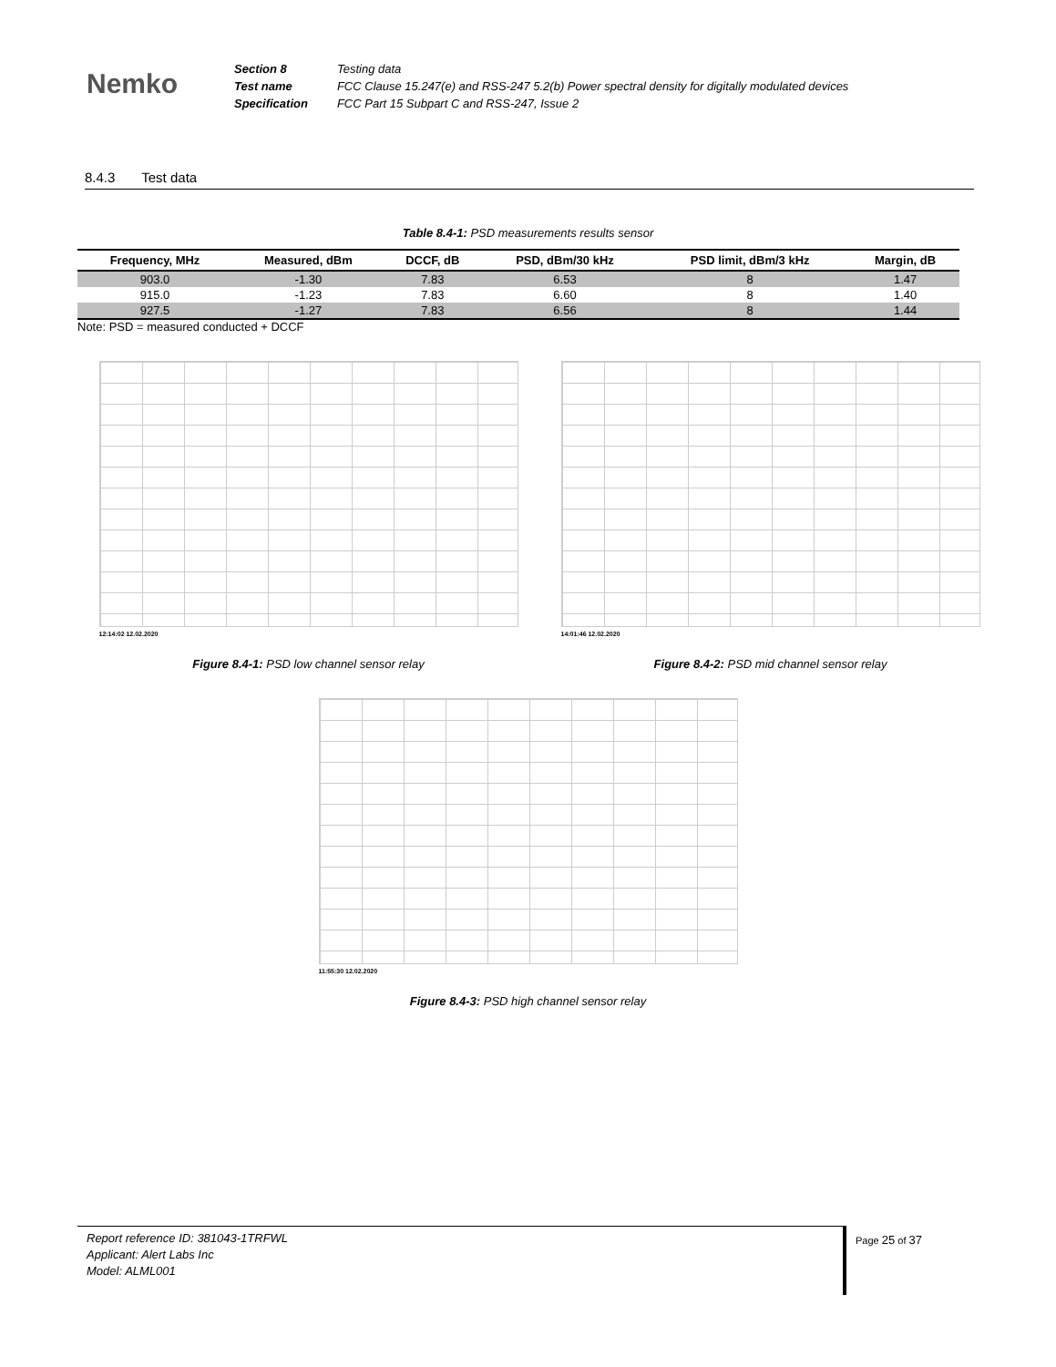Nemko
| Section 8 | Testing data |
| Test name | FCC Clause 15.247(e) and RSS-247 5.2(b) Power spectral density for digitally modulated devices |
| Specification | FCC Part 15 Subpart C and RSS-247, Issue 2 |
8.4.3 Test data
Table 8.4-1: PSD measurements results sensor
| Frequency, MHz | Measured, dBm | DCCF, dB | PSD, dBm/30 kHz | PSD limit, dBm/3 kHz | Margin, dB |
| --- | --- | --- | --- | --- | --- |
| 903.0 | -1.30 | 7.83 | 6.53 | 8 | 1.47 |
| 915.0 | -1.23 | 7.83 | 6.60 | 8 | 1.40 |
| 927.5 | -1.27 | 7.83 | 6.56 | 8 | 1.44 |
Note: PSD = measured conducted + DCCF
12:14:02 12.02.2020
Figure 8.4-1: PSD low channel sensor relay
14:01:46 12.02.2020
Figure 8.4-2: PSD mid channel sensor relay
11:55:30 12.02.2020
Figure 8.4-3: PSD high channel sensor relay
Report reference ID: 381043-1TRFWL
Applicant: Alert Labs Inc
Model: ALML001
Page 25 of 37